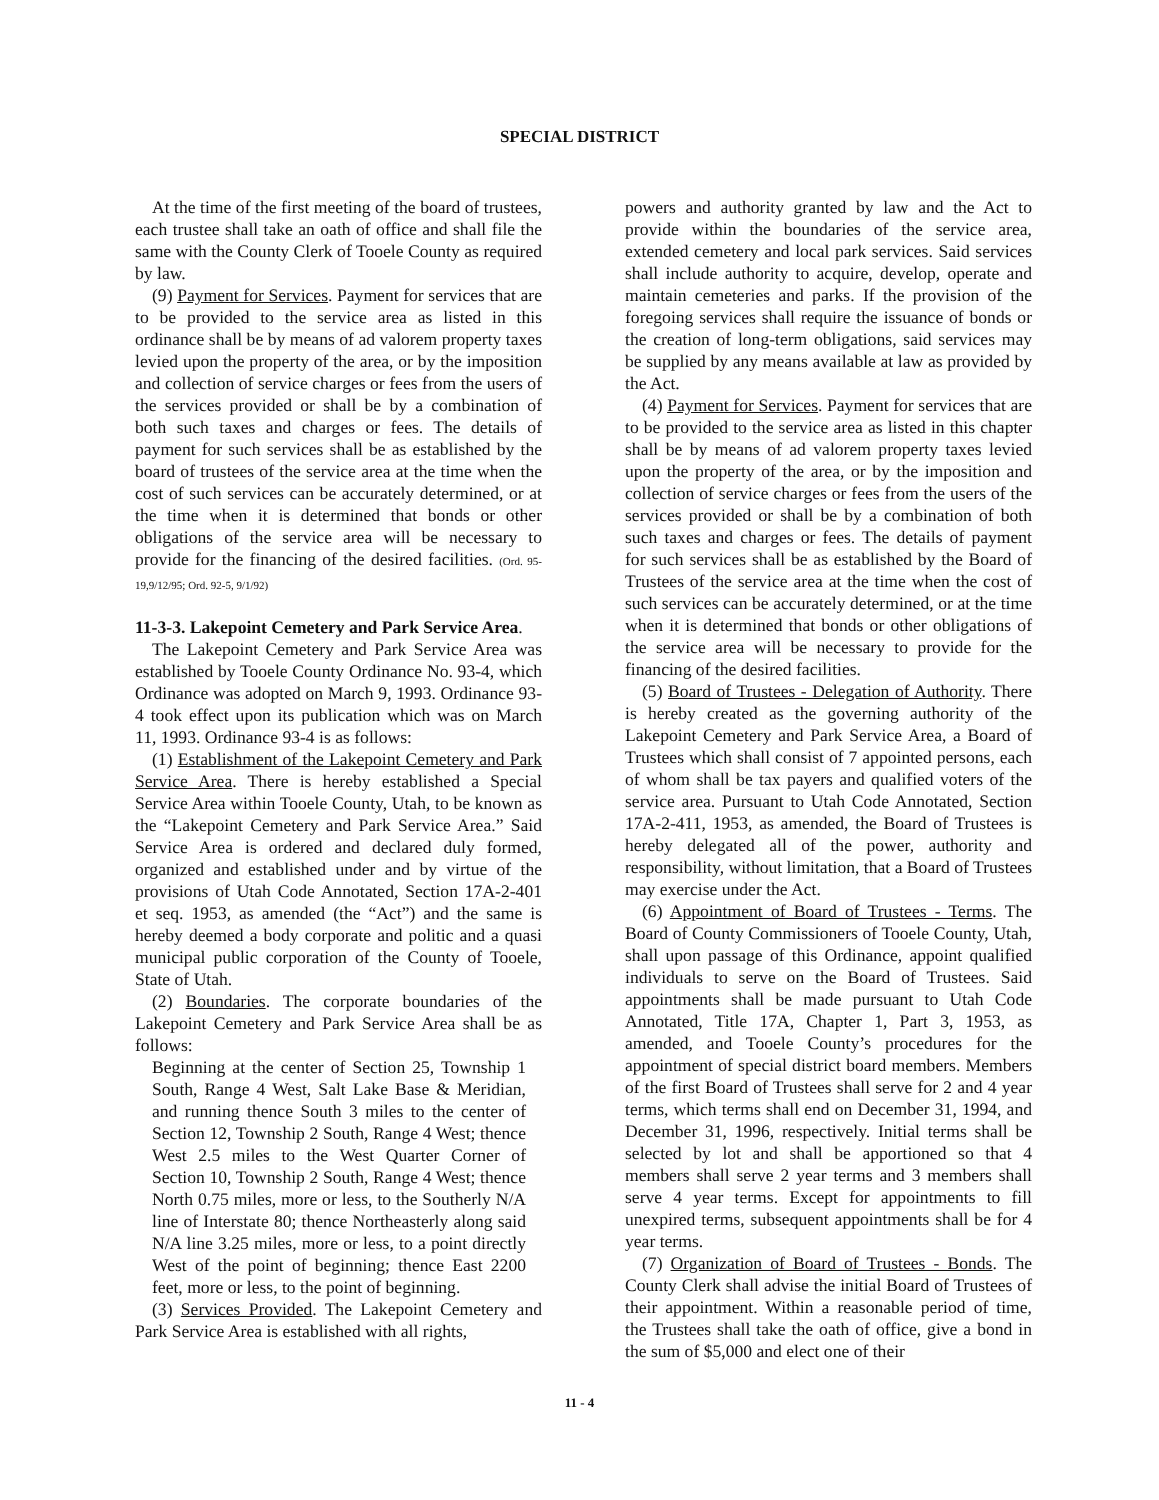SPECIAL DISTRICT
At the time of the first meeting of the board of trustees, each trustee shall take an oath of office and shall file the same with the County Clerk of Tooele County as required by law.
(9) Payment for Services. Payment for services that are to be provided to the service area as listed in this ordinance shall be by means of ad valorem property taxes levied upon the property of the area, or by the imposition and collection of service charges or fees from the users of the services provided or shall be by a combination of both such taxes and charges or fees. The details of payment for such services shall be as established by the board of trustees of the service area at the time when the cost of such services can be accurately determined, or at the time when it is determined that bonds or other obligations of the service area will be necessary to provide for the financing of the desired facilities. (Ord. 95-19,9/12/95; Ord. 92-5, 9/1/92)
11-3-3. Lakepoint Cemetery and Park Service Area.
The Lakepoint Cemetery and Park Service Area was established by Tooele County Ordinance No. 93-4, which Ordinance was adopted on March 9, 1993. Ordinance 93-4 took effect upon its publication which was on March 11, 1993. Ordinance 93-4 is as follows:
(1) Establishment of the Lakepoint Cemetery and Park Service Area. There is hereby established a Special Service Area within Tooele County, Utah, to be known as the “Lakepoint Cemetery and Park Service Area.” Said Service Area is ordered and declared duly formed, organized and established under and by virtue of the provisions of Utah Code Annotated, Section 17A-2-401 et seq. 1953, as amended (the “Act”) and the same is hereby deemed a body corporate and politic and a quasi municipal public corporation of the County of Tooele, State of Utah.
(2) Boundaries. The corporate boundaries of the Lakepoint Cemetery and Park Service Area shall be as follows:
Beginning at the center of Section 25, Township 1 South, Range 4 West, Salt Lake Base & Meridian, and running thence South 3 miles to the center of Section 12, Township 2 South, Range 4 West; thence West 2.5 miles to the West Quarter Corner of Section 10, Township 2 South, Range 4 West; thence North 0.75 miles, more or less, to the Southerly N/A line of Interstate 80; thence Northeasterly along said N/A line 3.25 miles, more or less, to a point directly West of the point of beginning; thence East 2200 feet, more or less, to the point of beginning.
(3) Services Provided. The Lakepoint Cemetery and Park Service Area is established with all rights,
powers and authority granted by law and the Act to provide within the boundaries of the service area, extended cemetery and local park services. Said services shall include authority to acquire, develop, operate and maintain cemeteries and parks. If the provision of the foregoing services shall require the issuance of bonds or the creation of long-term obligations, said services may be supplied by any means available at law as provided by the Act.
(4) Payment for Services. Payment for services that are to be provided to the service area as listed in this chapter shall be by means of ad valorem property taxes levied upon the property of the area, or by the imposition and collection of service charges or fees from the users of the services provided or shall be by a combination of both such taxes and charges or fees. The details of payment for such services shall be as established by the Board of Trustees of the service area at the time when the cost of such services can be accurately determined, or at the time when it is determined that bonds or other obligations of the service area will be necessary to provide for the financing of the desired facilities.
(5) Board of Trustees - Delegation of Authority. There is hereby created as the governing authority of the Lakepoint Cemetery and Park Service Area, a Board of Trustees which shall consist of 7 appointed persons, each of whom shall be tax payers and qualified voters of the service area. Pursuant to Utah Code Annotated, Section 17A-2-411, 1953, as amended, the Board of Trustees is hereby delegated all of the power, authority and responsibility, without limitation, that a Board of Trustees may exercise under the Act.
(6) Appointment of Board of Trustees - Terms. The Board of County Commissioners of Tooele County, Utah, shall upon passage of this Ordinance, appoint qualified individuals to serve on the Board of Trustees. Said appointments shall be made pursuant to Utah Code Annotated, Title 17A, Chapter 1, Part 3, 1953, as amended, and Tooele County’s procedures for the appointment of special district board members. Members of the first Board of Trustees shall serve for 2 and 4 year terms, which terms shall end on December 31, 1994, and December 31, 1996, respectively. Initial terms shall be selected by lot and shall be apportioned so that 4 members shall serve 2 year terms and 3 members shall serve 4 year terms. Except for appointments to fill unexpired terms, subsequent appointments shall be for 4 year terms.
(7) Organization of Board of Trustees - Bonds. The County Clerk shall advise the initial Board of Trustees of their appointment. Within a reasonable period of time, the Trustees shall take the oath of office, give a bond in the sum of $5,000 and elect one of their
11 - 4